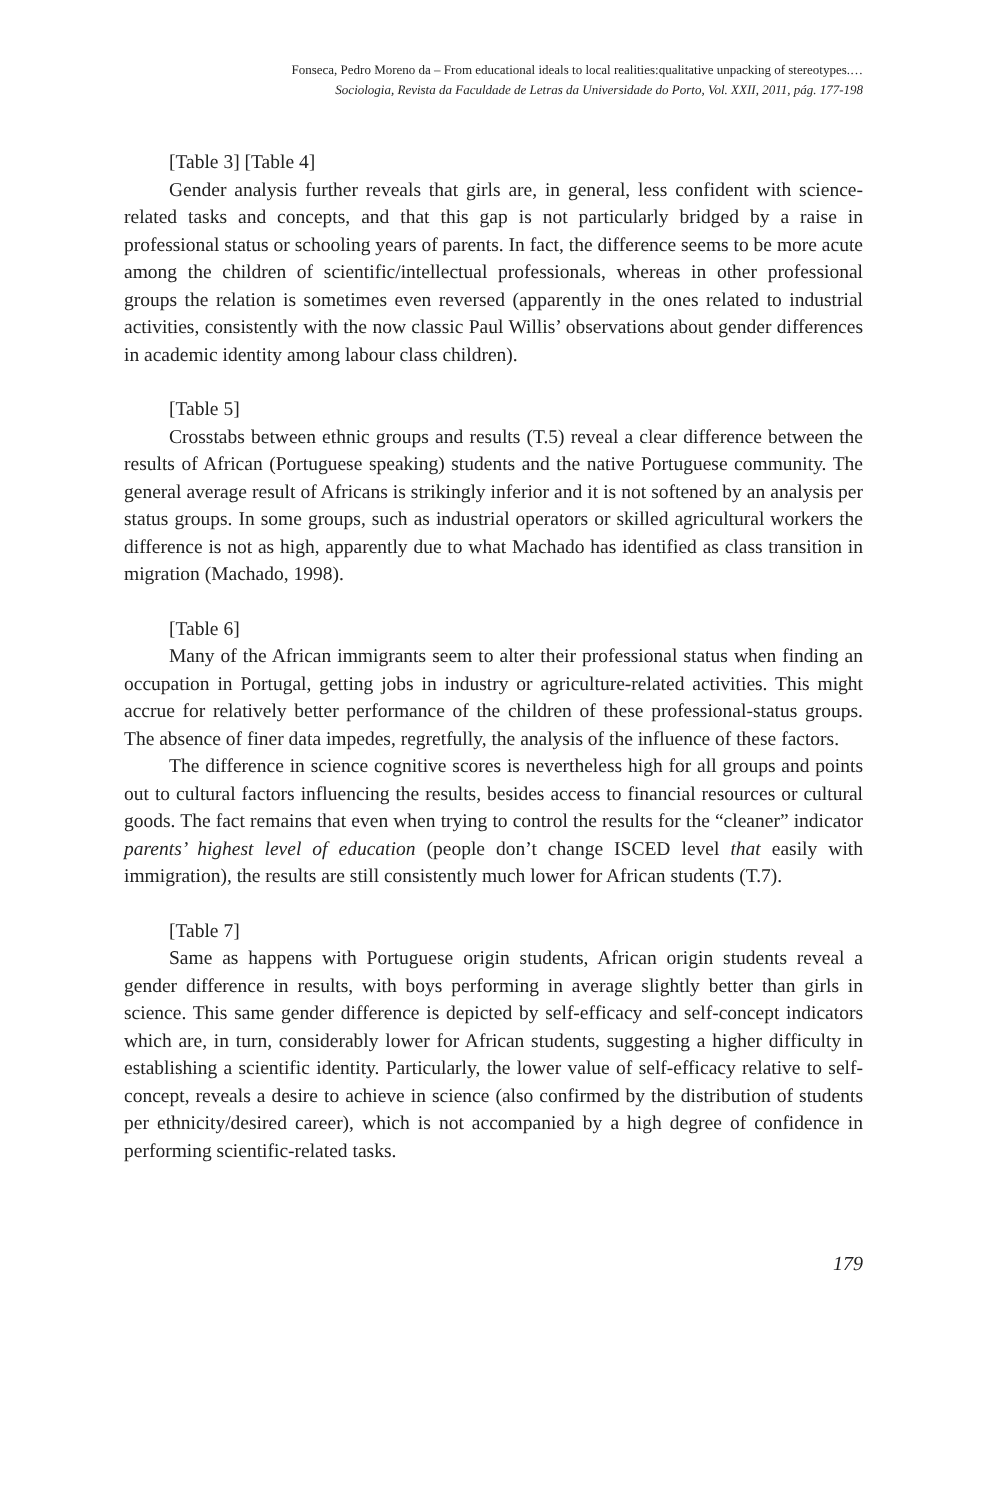Fonseca, Pedro Moreno da – From educational ideals to local realities:qualitative unpacking of stereotypes.…
Sociologia, Revista da Faculdade de Letras da Universidade do Porto, Vol. XXII, 2011, pág. 177-198
[Table 3] [Table 4]
Gender analysis further reveals that girls are, in general, less confident with science-related tasks and concepts, and that this gap is not particularly bridged by a raise in professional status or schooling years of parents. In fact, the difference seems to be more acute among the children of scientific/intellectual professionals, whereas in other professional groups the relation is sometimes even reversed (apparently in the ones related to industrial activities, consistently with the now classic Paul Willis’ observations about gender differences in academic identity among labour class children).
[Table 5]
Crosstabs between ethnic groups and results (T.5) reveal a clear difference between the results of African (Portuguese speaking) students and the native Portuguese community. The general average result of Africans is strikingly inferior and it is not softened by an analysis per status groups. In some groups, such as industrial operators or skilled agricultural workers the difference is not as high, apparently due to what Machado has identified as class transition in migration (Machado, 1998).
[Table 6]
Many of the African immigrants seem to alter their professional status when finding an occupation in Portugal, getting jobs in industry or agriculture-related activities. This might accrue for relatively better performance of the children of these professional-status groups. The absence of finer data impedes, regretfully, the analysis of the influence of these factors.
The difference in science cognitive scores is nevertheless high for all groups and points out to cultural factors influencing the results, besides access to financial resources or cultural goods. The fact remains that even when trying to control the results for the “cleaner” indicator parents’ highest level of education (people don’t change ISCED level that easily with immigration), the results are still consistently much lower for African students (T.7).
[Table 7]
Same as happens with Portuguese origin students, African origin students reveal a gender difference in results, with boys performing in average slightly better than girls in science. This same gender difference is depicted by self-efficacy and self-concept indicators which are, in turn, considerably lower for African students, suggesting a higher difficulty in establishing a scientific identity. Particularly, the lower value of self-efficacy relative to self-concept, reveals a desire to achieve in science (also confirmed by the distribution of students per ethnicity/desired career), which is not accompanied by a high degree of confidence in performing scientific-related tasks.
179